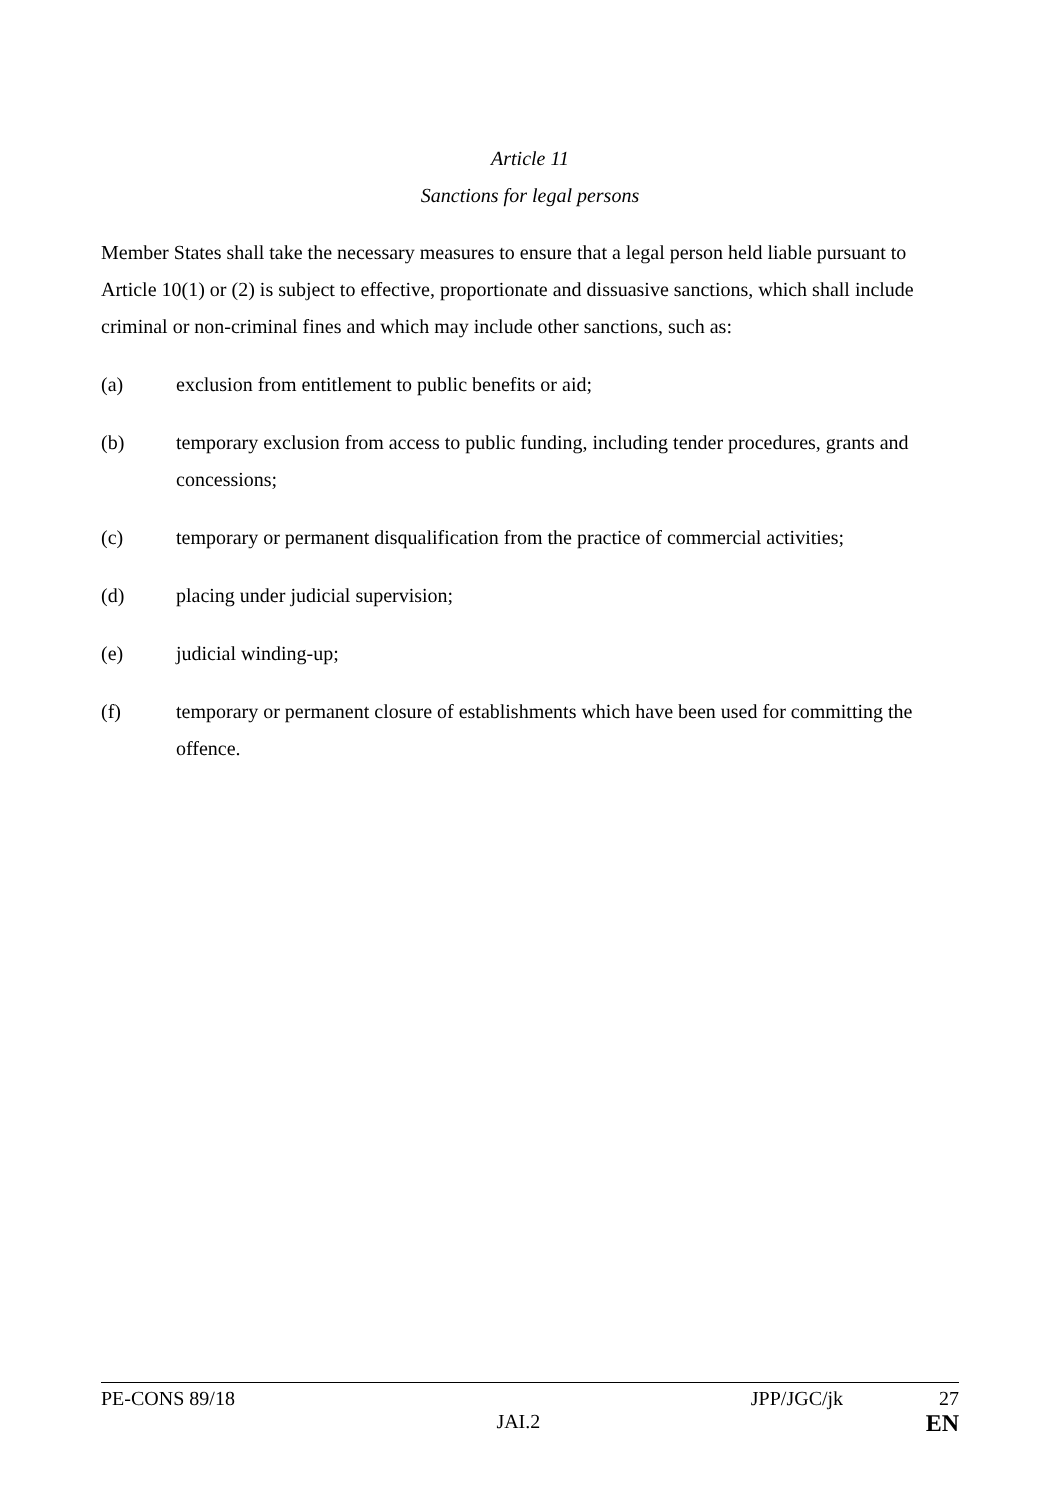Article 11
Sanctions for legal persons
Member States shall take the necessary measures to ensure that a legal person held liable pursuant to Article 10(1) or (2) is subject to effective, proportionate and dissuasive sanctions, which shall include criminal or non-criminal fines and which may include other sanctions, such as:
(a) exclusion from entitlement to public benefits or aid;
(b) temporary exclusion from access to public funding, including tender procedures, grants and concessions;
(c) temporary or permanent disqualification from the practice of commercial activities;
(d) placing under judicial supervision;
(e) judicial winding-up;
(f) temporary or permanent closure of establishments which have been used for committing the offence.
PE-CONS 89/18 JPP/JGC/jk 27
JAI.2 EN